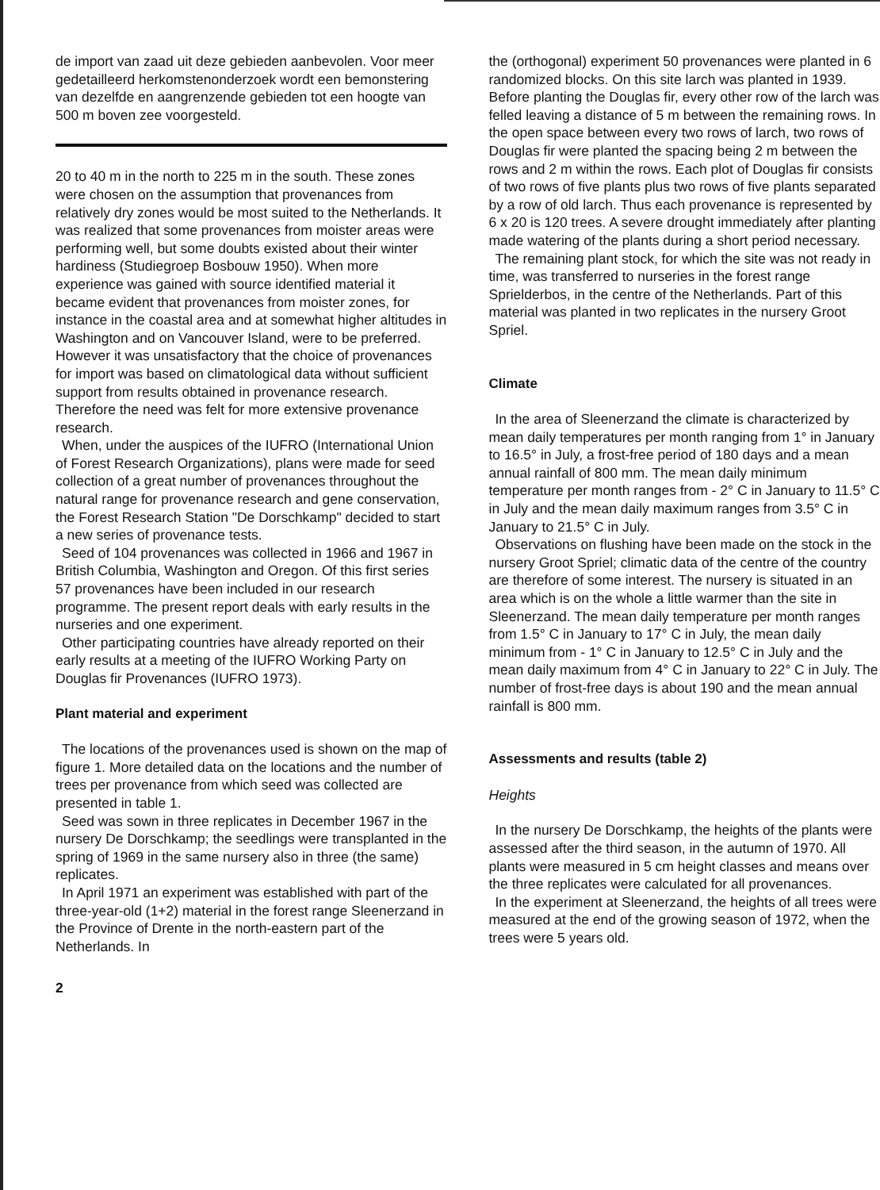de import van zaad uit deze gebieden aanbevolen. Voor meer gedetailleerd herkomstenonderzoek wordt een bemonstering van dezelfde en aangrenzende gebieden tot een hoogte van 500 m boven zee voorgesteld.
20 to 40 m in the north to 225 m in the south. These zones were chosen on the assumption that provenances from relatively dry zones would be most suited to the Netherlands. It was realized that some provenances from moister areas were performing well, but some doubts existed about their winter hardiness (Studiegroep Bosbouw 1950). When more experience was gained with source identified material it became evident that provenances from moister zones, for instance in the coastal area and at somewhat higher altitudes in Washington and on Vancouver Island, were to be preferred. However it was unsatisfactory that the choice of provenances for import was based on climatological data without sufficient support from results obtained in provenance research. Therefore the need was felt for more extensive provenance research.
When, under the auspices of the IUFRO (International Union of Forest Research Organizations), plans were made for seed collection of a great number of provenances throughout the natural range for provenance research and gene conservation, the Forest Research Station "De Dorschkamp" decided to start a new series of provenance tests.
Seed of 104 provenances was collected in 1966 and 1967 in British Columbia, Washington and Oregon. Of this first series 57 provenances have been included in our research programme. The present report deals with early results in the nurseries and one experiment.
Other participating countries have already reported on their early results at a meeting of the IUFRO Working Party on Douglas fir Provenances (IUFRO 1973).
Plant material and experiment
The locations of the provenances used is shown on the map of figure 1. More detailed data on the locations and the number of trees per provenance from which seed was collected are presented in table 1.
Seed was sown in three replicates in December 1967 in the nursery De Dorschkamp; the seedlings were transplanted in the spring of 1969 in the same nursery also in three (the same) replicates.
In April 1971 an experiment was established with part of the three-year-old (1+2) material in the forest range Sleenerzand in the Province of Drente in the north-eastern part of the Netherlands. In
2
the (orthogonal) experiment 50 provenances were planted in 6 randomized blocks. On this site larch was planted in 1939. Before planting the Douglas fir, every other row of the larch was felled leaving a distance of 5 m between the remaining rows. In the open space between every two rows of larch, two rows of Douglas fir were planted the spacing being 2 m between the rows and 2 m within the rows. Each plot of Douglas fir consists of two rows of five plants plus two rows of five plants separated by a row of old larch. Thus each provenance is represented by 6 x 20 is 120 trees. A severe drought immediately after planting made watering of the plants during a short period necessary.
The remaining plant stock, for which the site was not ready in time, was transferred to nurseries in the forest range Sprielderbos, in the centre of the Netherlands. Part of this material was planted in two replicates in the nursery Groot Spriel.
Climate
In the area of Sleenerzand the climate is characterized by mean daily temperatures per month ranging from 1° in January to 16.5° in July, a frost-free period of 180 days and a mean annual rainfall of 800 mm. The mean daily minimum temperature per month ranges from - 2° C in January to 11.5° C in July and the mean daily maximum ranges from 3.5° C in January to 21.5° C in July.
Observations on flushing have been made on the stock in the nursery Groot Spriel; climatic data of the centre of the country are therefore of some interest. The nursery is situated in an area which is on the whole a little warmer than the site in Sleenerzand. The mean daily temperature per month ranges from 1.5° C in January to 17° C in July, the mean daily minimum from - 1° C in January to 12.5° C in July and the mean daily maximum from 4° C in January to 22° C in July. The number of frost-free days is about 190 and the mean annual rainfall is 800 mm.
Assessments and results (table 2)
Heights
In the nursery De Dorschkamp, the heights of the plants were assessed after the third season, in the autumn of 1970. All plants were measured in 5 cm height classes and means over the three replicates were calculated for all provenances.
In the experiment at Sleenerzand, the heights of all trees were measured at the end of the growing season of 1972, when the trees were 5 years old.